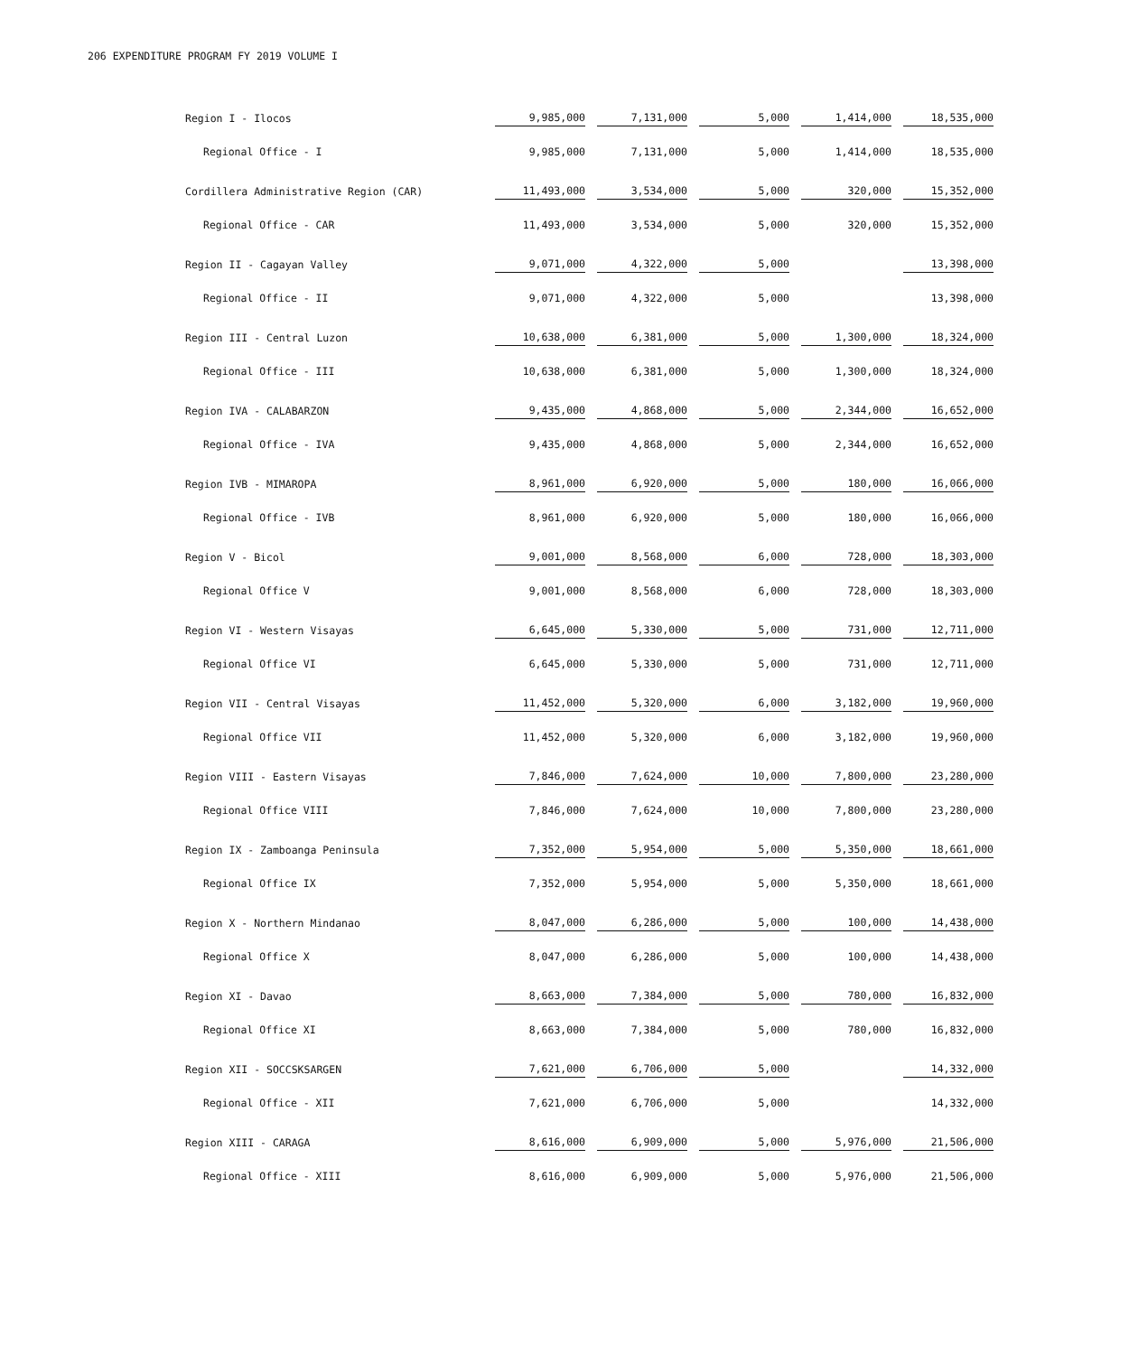206 EXPENDITURE PROGRAM FY 2019 VOLUME I
| Region I - Ilocos | 9,985,000 | 7,131,000 | 5,000 | 1,414,000 | 18,535,000 |
| Regional Office - I | 9,985,000 | 7,131,000 | 5,000 | 1,414,000 | 18,535,000 |
| Cordillera Administrative Region (CAR) | 11,493,000 | 3,534,000 | 5,000 | 320,000 | 15,352,000 |
| Regional Office - CAR | 11,493,000 | 3,534,000 | 5,000 | 320,000 | 15,352,000 |
| Region II - Cagayan Valley | 9,071,000 | 4,322,000 | 5,000 | | 13,398,000 |
| Regional Office - II | 9,071,000 | 4,322,000 | 5,000 | | 13,398,000 |
| Region III - Central Luzon | 10,638,000 | 6,381,000 | 5,000 | 1,300,000 | 18,324,000 |
| Regional Office - III | 10,638,000 | 6,381,000 | 5,000 | 1,300,000 | 18,324,000 |
| Region IVA - CALABARZON | 9,435,000 | 4,868,000 | 5,000 | 2,344,000 | 16,652,000 |
| Regional Office - IVA | 9,435,000 | 4,868,000 | 5,000 | 2,344,000 | 16,652,000 |
| Region IVB - MIMAROPA | 8,961,000 | 6,920,000 | 5,000 | 180,000 | 16,066,000 |
| Regional Office - IVB | 8,961,000 | 6,920,000 | 5,000 | 180,000 | 16,066,000 |
| Region V - Bicol | 9,001,000 | 8,568,000 | 6,000 | 728,000 | 18,303,000 |
| Regional Office V | 9,001,000 | 8,568,000 | 6,000 | 728,000 | 18,303,000 |
| Region VI - Western Visayas | 6,645,000 | 5,330,000 | 5,000 | 731,000 | 12,711,000 |
| Regional Office VI | 6,645,000 | 5,330,000 | 5,000 | 731,000 | 12,711,000 |
| Region VII - Central Visayas | 11,452,000 | 5,320,000 | 6,000 | 3,182,000 | 19,960,000 |
| Regional Office VII | 11,452,000 | 5,320,000 | 6,000 | 3,182,000 | 19,960,000 |
| Region VIII - Eastern Visayas | 7,846,000 | 7,624,000 | 10,000 | 7,800,000 | 23,280,000 |
| Regional Office VIII | 7,846,000 | 7,624,000 | 10,000 | 7,800,000 | 23,280,000 |
| Region IX - Zamboanga Peninsula | 7,352,000 | 5,954,000 | 5,000 | 5,350,000 | 18,661,000 |
| Regional Office IX | 7,352,000 | 5,954,000 | 5,000 | 5,350,000 | 18,661,000 |
| Region X - Northern Mindanao | 8,047,000 | 6,286,000 | 5,000 | 100,000 | 14,438,000 |
| Regional Office X | 8,047,000 | 6,286,000 | 5,000 | 100,000 | 14,438,000 |
| Region XI - Davao | 8,663,000 | 7,384,000 | 5,000 | 780,000 | 16,832,000 |
| Regional Office XI | 8,663,000 | 7,384,000 | 5,000 | 780,000 | 16,832,000 |
| Region XII - SOCCSKSARGEN | 7,621,000 | 6,706,000 | 5,000 | | 14,332,000 |
| Regional Office - XII | 7,621,000 | 6,706,000 | 5,000 | | 14,332,000 |
| Region XIII - CARAGA | 8,616,000 | 6,909,000 | 5,000 | 5,976,000 | 21,506,000 |
| Regional Office - XIII | 8,616,000 | 6,909,000 | 5,000 | 5,976,000 | 21,506,000 |